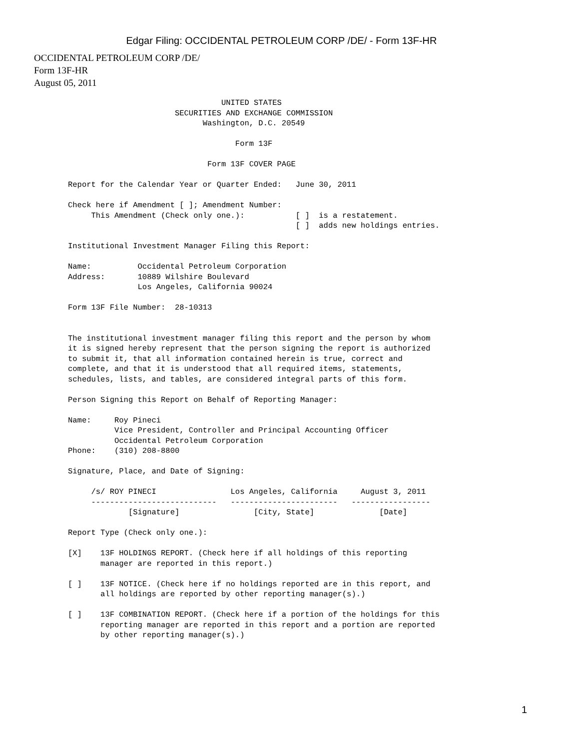Edgar Filing: OCCIDENTAL PETROLEUM CORP /DE/ - Form 13F-HR
OCCIDENTAL PETROLEUM CORP /DE/
Form 13F-HR
August 05, 2011
                                 UNITED STATES
                       SECURITIES AND EXCHANGE COMMISSION
                             Washington, D.C. 20549

                                    Form 13F

                              Form 13F COVER PAGE

Report for the Calendar Year or Quarter Ended:   June 30, 2011

Check here if Amendment [ ]; Amendment Number:
     This Amendment (Check only one.):           [ ]  is a restatement.
                                                 [ ]  adds new holdings entries.

Institutional Investment Manager Filing this Report:

Name:          Occidental Petroleum Corporation
Address:       10889 Wilshire Boulevard
               Los Angeles, California 90024

Form 13F File Number:  28-10313


The institutional investment manager filing this report and the person by whom
it is signed hereby represent that the person signing the report is authorized
to submit it, that all information contained herein is true, correct and
complete, and that it is understood that all required items, statements,
schedules, lists, and tables, are considered integral parts of this form.

Person Signing this Report on Behalf of Reporting Manager:

Name:     Roy Pineci
          Vice President, Controller and Principal Accounting Officer
          Occidental Petroleum Corporation
Phone:    (310) 208-8800

Signature, Place, and Date of Signing:

     /s/ ROY PINECI                Los Angeles, California     August 3, 2011
     ---------------------------   -----------------------   -----------------
             [Signature]                [City, State]              [Date]

Report Type (Check only one.):

[X]    13F HOLDINGS REPORT. (Check here if all holdings of this reporting
       manager are reported in this report.)

[ ]    13F NOTICE. (Check here if no holdings reported are in this report, and
       all holdings are reported by other reporting manager(s).)

[ ]    13F COMBINATION REPORT. (Check here if a portion of the holdings for this
       reporting manager are reported in this report and a portion are reported
       by other reporting manager(s).)
1